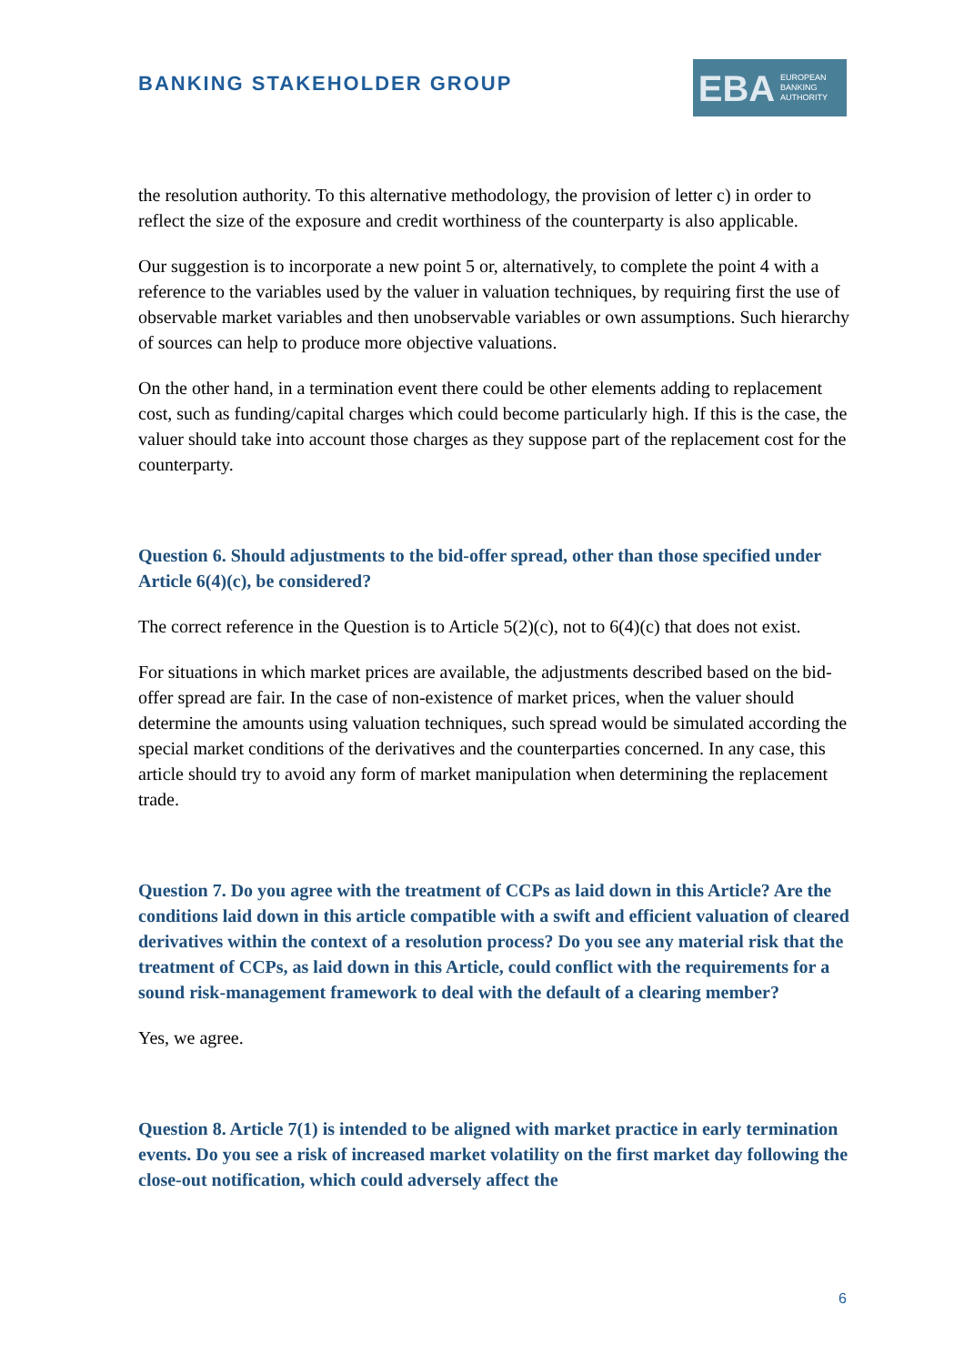BANKING STAKEHOLDER GROUP
EBA
EUROPEAN
BANKING
AUTHORITY
the resolution authority. To this alternative methodology, the provision of letter c) in order to reflect the size of the exposure and credit worthiness of the counterparty is also applicable.
Our suggestion is to incorporate a new point 5 or, alternatively, to complete the point 4 with a reference to the variables used by the valuer in valuation techniques, by requiring first the use of observable market variables and then unobservable variables or own assumptions. Such hierarchy of sources can help to produce more objective valuations.
On the other hand, in a termination event there could be other elements adding to replacement cost, such as funding/capital charges which could become particularly high. If this is the case, the valuer should take into account those charges as they suppose part of the replacement cost for the counterparty.
Question 6. Should adjustments to the bid-offer spread, other than those specified under Article 6(4)(c), be considered?
The correct reference in the Question is to Article 5(2)(c), not to 6(4)(c) that does not exist.
For situations in which market prices are available, the adjustments described based on the bid-offer spread are fair. In the case of non-existence of market prices, when the valuer should determine the amounts using valuation techniques, such spread would be simulated according the special market conditions of the derivatives and the counterparties concerned. In any case, this article should try to avoid any form of market manipulation when determining the replacement trade.
Question 7. Do you agree with the treatment of CCPs as laid down in this Article? Are the conditions laid down in this article compatible with a swift and efficient valuation of cleared derivatives within the context of a resolution process? Do you see any material risk that the treatment of CCPs, as laid down in this Article, could conflict with the requirements for a sound risk-management framework to deal with the default of a clearing member?
Yes, we agree.
Question 8. Article 7(1) is intended to be aligned with market practice in early termination events. Do you see a risk of increased market volatility on the first market day following the close-out notification, which could adversely affect the
6